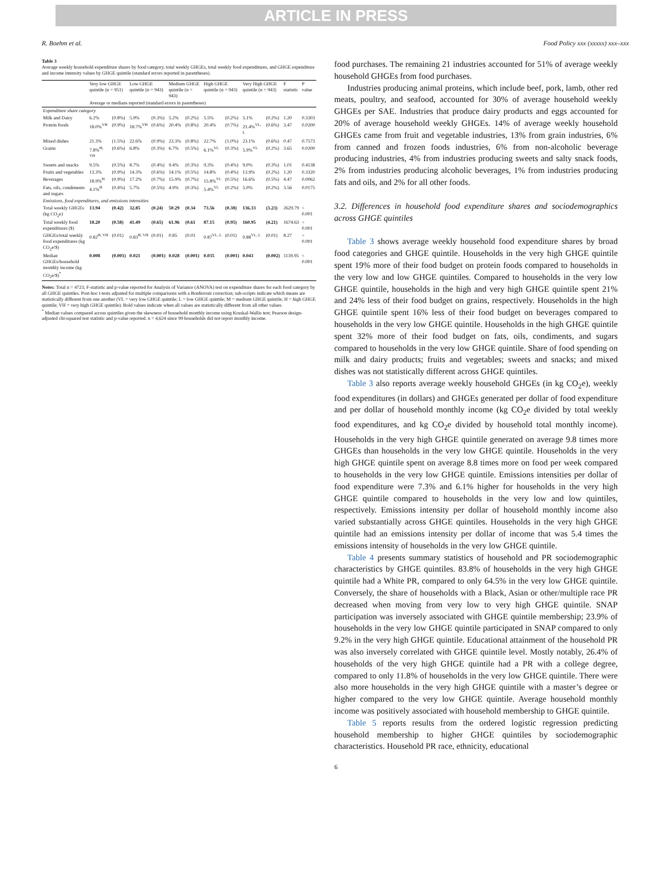ARTICLE IN PRESS
R. Boehm et al. Food Policy xxx (xxxxx) xxx–xxx
Table 3
Average weekly household expenditure shares by food category, total weekly GHGEs, total weekly food expenditures, and GHGE expenditure and income intensity values by GHGE quintile (standard errors reported in parentheses).
| | Very low GHGE quintile (n = 951) | | Low GHGE quintile (n = 943) | | Medium GHGE quintile (n = 943) | | High GHGE quintile (n = 943) | | Very High GHGE quintile (n = 943) | | F statistic | P value |
| --- | --- | --- | --- | --- | --- | --- | --- | --- | --- | --- | --- | --- |
| | Average or medians reported (standard errors in parentheses) | | | | | | | | | | | |
| Expenditure share category | | | | | | | | | | | | |
| Milk and Dairy | 6.2% | (0.8%) | 5.9% | (0.3%) | 5.2% | (0.2%) | 5.5% | (0.2%) | 5.1% | (0.2%) | 1.20 | 0.3303 |
| Protein foods | 18.0%<sup>VH</sup> | (0.9%) | 18.7%<sup>VH</sup> | (0.6%) | 20.4% | (0.8%) | 20.4% | (0.7%) | 21.4%<sup>VL, L</sup> | (0.6%) | 3.47 | 0.0200 |
| Mixed dishes | 21.3% | (1.5%) | 22.6% | (0.9%) | 23.3% | (0.8%) | 22.7% | (1.0%) | 23.1% | (0.6%) | 0.47 | 0.7573 |
| Grains | 7.8%<sup>H, VH</sup> | (0.6%) | 6.8% | (0.3%) | 6.7% | (0.5%) | 6.1%<sup>VL</sup> | (0.3%) | 5.9%<sup>VL</sup> | (0.2%) | 3.65 | 0.0200 |
| Sweets and snacks | 9.5% | (0.5%) | 8.7% | (0.4%) | 9.4% | (0.3%) | 9.3% | (0.4%) | 9.0% | (0.3%) | 1.01 | 0.4138 |
| Fruits and vegetables | 13.3% | (0.9%) | 14.3% | (0.6%) | 14.1% | (0.5%) | 14.8% | (0.4%) | 13.9% | (0.2%) | 1.20 | 0.3320 |
| Beverages | 18.9%<sup>H</sup> | (0.9%) | 17.2% | (0.7%) | 15.9% | (0.7%) | 15.8%<sup>VL</sup> | (0.5%) | 16.6% | (0.5%) | 4.47 | 0.0062 |
| Fats, oils, condiments and sugars | 4.1%<sup>H</sup> | (0.4%) | 5.7% | (0.5%) | 4.9% | (0.3%) | 5.4%<sup>VL</sup> | (0.2%) | 5.0% | (0.2%) | 3.56 | 0.0175 |
| Emissions, food expenditures, and emissions intensities | | | | | | | | | | | | |
| Total weekly GHGEs (kg CO<sub>2</sub>e) | 13.94 | (0.42) | 32.85 | (0.24) | 50.29 | (0.34 | 73.56 | (0.38) | 136.33 | (3.23) | 2629.79 | < 0.001 |
| Total weekly food expenditures ($) | 18.20 | (0.58) | 41.49 | (0.65) | 61.96 | (0.61 | 87.15 | (0.95) | 160.95 | (4.21) | 1674.63 | < 0.001 |
| GHGEs/total weekly food expenditures (kg CO<sub>2</sub>e/$) | 0.82<sup>H, VH</sup> | (0.01) | 0.83<sup>H, VH</sup> | (0.01) | 0.85 | (0.01 | 0.87<sup>VL, L</sup> | (0.01) | 0.88<sup>VL, L</sup> | (0.01) | 8.27 | < 0.001 |
| Median GHGEs/household monthly income (kg CO<sub>2</sub>e/$)<sup>*</sup> | 0.008 | (0.001) | 0.021 | (0.001) | 0.028 | (0.001) | 0.035 | (0.001) | 0.043 | (0.002) | 1139.95 | < 0.001 |
Notes: Total n = 4723; F-statistic and p-value reported for Analysis of Variance (ANOVA) test on expenditure shares for each food category by all GHGE quintiles. Post-hoc t-tests adjusted for multiple comparisons with a Bonferroni correction; sub-scripts indicate which means are statistically different from one another (VL = very low GHGE quintile; L = low GHGE quintile; M = medium GHGE quintile; H = high GHGE quintile; VH = very high GHGE quintile). Bold values indicate when all values are statistically different from all other values.
<sup>*</sup> Median values compared across quintiles given the skewness of household monthly income using Kruskal-Wallis test; Pearson design-adjusted chi-squared test statistic and p-value reported. n = 4,624 since 99 households did not report monthly income.
food purchases. The remaining 21 industries accounted for 51% of average weekly household GHGEs from food purchases.
Industries producing animal proteins, which include beef, pork, lamb, other red meats, poultry, and seafood, accounted for 30% of average household weekly GHGEs per SAE. Industries that produce dairy products and eggs accounted for 20% of average household weekly GHGEs. 14% of average weekly household GHGEs came from fruit and vegetable industries, 13% from grain industries, 6% from canned and frozen foods industries, 6% from non-alcoholic beverage producing industries, 4% from industries producing sweets and salty snack foods, 2% from industries producing alcoholic beverages, 1% from industries producing fats and oils, and 2% for all other foods.
3.2. Differences in household food expenditure shares and sociodemographics across GHGE quintiles
Table 3 shows average weekly household food expenditure shares by broad food categories and GHGE quintile. Households in the very high GHGE quintile spent 19% more of their food budget on protein foods compared to households in the very low and low GHGE quintiles. Compared to households in the very low GHGE quintile, households in the high and very high GHGE quintile spent 21% and 24% less of their food budget on grains, respectively. Households in the high GHGE quintile spent 16% less of their food budget on beverages compared to households in the very low GHGE quintile. Households in the high GHGE quintile spent 32% more of their food budget on fats, oils, condiments, and sugars compared to households in the very low GHGE quintile. Share of food spending on milk and dairy products; fruits and vegetables; sweets and snacks; and mixed dishes was not statistically different across GHGE quintiles.
Table 3 also reports average weekly household GHGEs (in kg CO<sub>2</sub>e), weekly food expenditures (in dollars) and GHGEs generated per dollar of food expenditure and per dollar of household monthly income (kg CO<sub>2</sub>e divided by total weekly food expenditures, and kg CO<sub>2</sub>e divided by household total monthly income). Households in the very high GHGE quintile generated on average 9.8 times more GHGEs than households in the very low GHGE quintile. Households in the very high GHGE quintile spent on average 8.8 times more on food per week compared to households in the very low GHGE quintile. Emissions intensities per dollar of food expenditure were 7.3% and 6.1% higher for households in the very high GHGE quintile compared to households in the very low and low quintiles, respectively. Emissions intensity per dollar of household monthly income also varied substantially across GHGE quintiles. Households in the very high GHGE quintile had an emissions intensity per dollar of income that was 5.4 times the emissions intensity of households in the very low GHGE quintile.
Table 4 presents summary statistics of household and PR sociodemographic characteristics by GHGE quintiles. 83.8% of households in the very high GHGE quintile had a White PR, compared to only 64.5% in the very low GHGE quintile. Conversely, the share of households with a Black, Asian or other/multiple race PR decreased when moving from very low to very high GHGE quintile. SNAP participation was inversely associated with GHGE quintile membership; 23.9% of households in the very low GHGE quintile participated in SNAP compared to only 9.2% in the very high GHGE quintile. Educational attainment of the household PR was also inversely correlated with GHGE quintile level. Mostly notably, 26.4% of households of the very high GHGE quintile had a PR with a college degree, compared to only 11.8% of households in the very low GHGE quintile. There were also more households in the very high GHGE quintile with a master’s degree or higher compared to the very low GHGE quintile. Average household monthly income was positively associated with household membership to GHGE quintile.
Table 5 reports results from the ordered logistic regression predicting household membership to higher GHGE quintiles by sociodemographic characteristics. Household PR race, ethnicity, educational
6